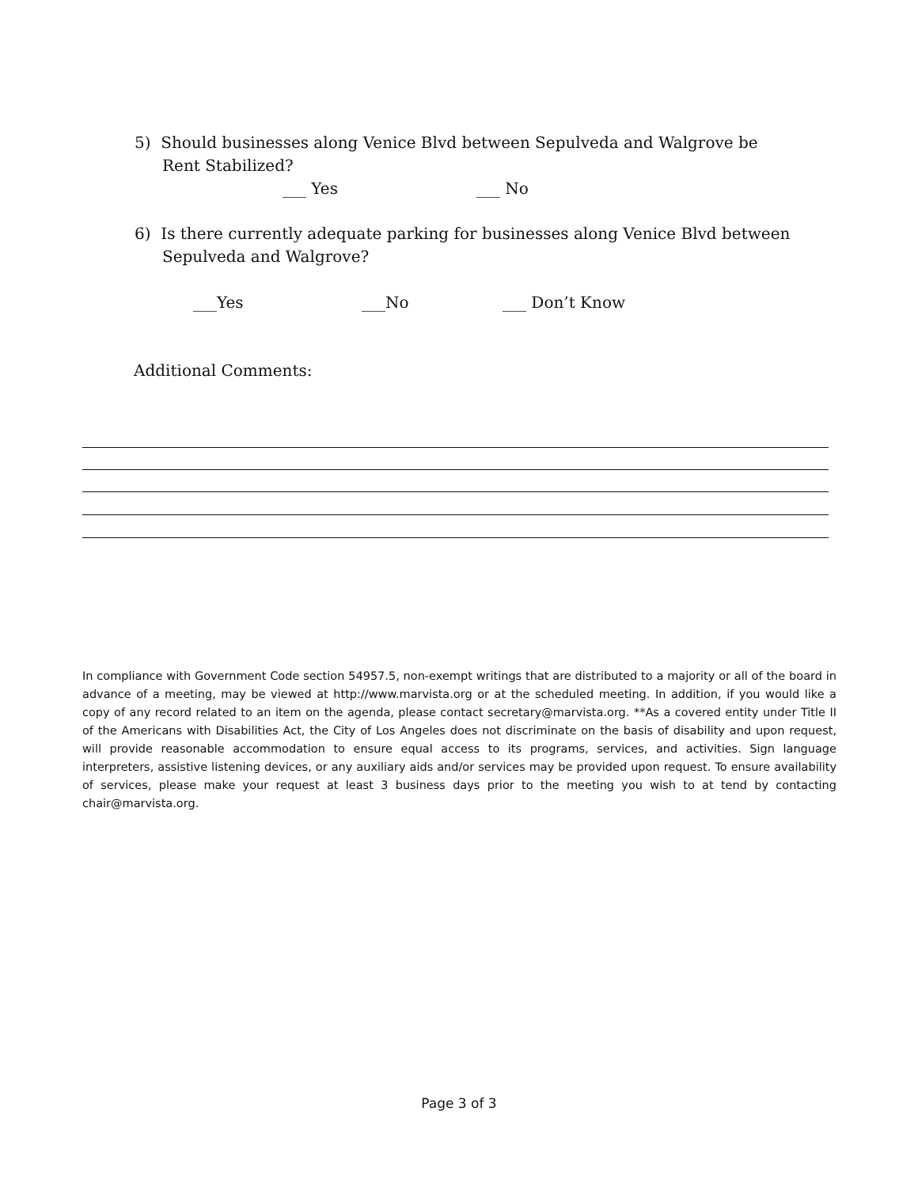5) Should businesses along Venice Blvd between Sepulveda and Walgrove be Rent Stabilized?
___ Yes ___ No
6) Is there currently adequate parking for businesses along Venice Blvd between Sepulveda and Walgrove?
___Yes ___No ___ Don’t Know
Additional Comments:
In compliance with Government Code section 54957.5, non-exempt writings that are distributed to a majority or all of the board in advance of a meeting, may be viewed at http://www.marvista.org or at the scheduled meeting. In addition, if you would like a copy of any record related to an item on the agenda, please contact secretary@marvista.org. **As a covered entity under Title II of the Americans with Disabilities Act, the City of Los Angeles does not discriminate on the basis of disability and upon request, will provide reasonable accommodation to ensure equal access to its programs, services, and activities. Sign language interpreters, assistive listening devices, or any auxiliary aids and/or services may be provided upon request. To ensure availability of services, please make your request at least 3 business days prior to the meeting you wish to at tend by contacting chair@marvista.org.
Page 3 of 3